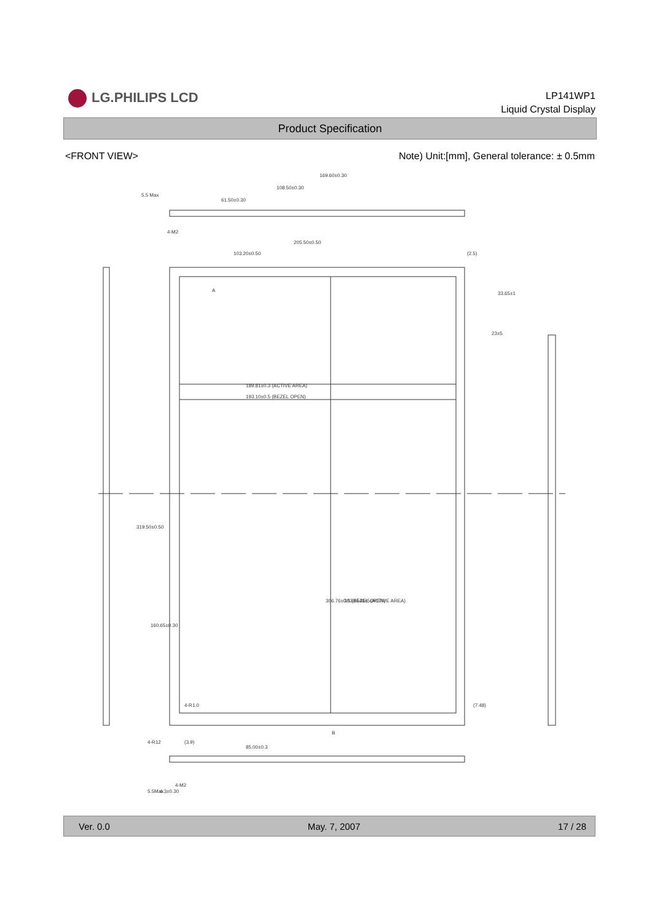LG.PHILIPS LCD
LP141WP1
Liquid Crystal Display
Product Specification
<FRONT VIEW> Note) Unit:[mm], General tolerance: ± 0.5mm
169.60±0.30
108.50±0.30
61.50±0.30
205.50±0.50
103.20±0.50
189.81±0.3 (ACTIVE AREA)
193.10±0.5 (BEZEL OPEN)
23±5
33.65±1
(2.5)
319.50±0.50
160.65±0.30
306.76±0.5 (BEZEL OPEN)
303.6546±5(ACTIVE AREA)
85.00±0.3
(3.9)
(7.48)
4-R12
4-R1.0
5.5 Max
5.5Max
4.3±0.30
4-M2
4-M2
B
A
Ver. 0.0 May. 7, 2007 17 / 28